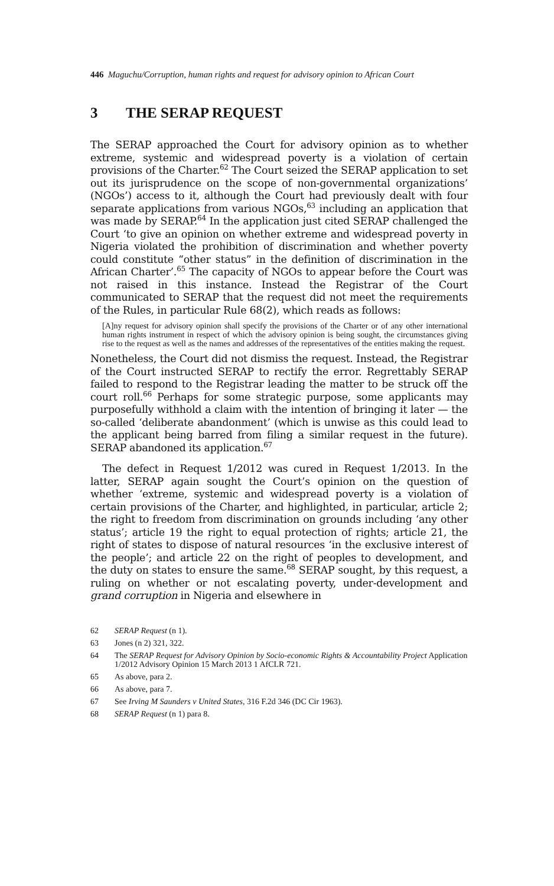446 Maguchu/Corruption, human rights and request for advisory opinion to African Court
3 THE SERAP REQUEST
The SERAP approached the Court for advisory opinion as to whether extreme, systemic and widespread poverty is a violation of certain provisions of the Charter.<sup>62</sup> The Court seized the SERAP application to set out its jurisprudence on the scope of non-governmental organizations’ (NGOs’) access to it, although the Court had previously dealt with four separate applications from various NGOs,<sup>63</sup> including an application that was made by SERAP.<sup>64</sup> In the application just cited SERAP challenged the Court ‘to give an opinion on whether extreme and widespread poverty in Nigeria violated the prohibition of discrimination and whether poverty could constitute “other status” in the definition of discrimination in the African Charter’.<sup>65</sup> The capacity of NGOs to appear before the Court was not raised in this instance. Instead the Registrar of the Court communicated to SERAP that the request did not meet the requirements of the Rules, in particular Rule 68(2), which reads as follows:
[A]ny request for advisory opinion shall specify the provisions of the Charter or of any other international human rights instrument in respect of which the advisory opinion is being sought, the circumstances giving rise to the request as well as the names and addresses of the representatives of the entities making the request.
Nonetheless, the Court did not dismiss the request. Instead, the Registrar of the Court instructed SERAP to rectify the error. Regrettably SERAP failed to respond to the Registrar leading the matter to be struck off the court roll.<sup>66</sup> Perhaps for some strategic purpose, some applicants may purposefully withhold a claim with the intention of bringing it later — the so-called ‘deliberate abandonment’ (which is unwise as this could lead to the applicant being barred from filing a similar request in the future). SERAP abandoned its application.<sup>67</sup>
The defect in Request 1/2012 was cured in Request 1/2013. In the latter, SERAP again sought the Court’s opinion on the question of whether ‘extreme, systemic and widespread poverty is a violation of certain provisions of the Charter, and highlighted, in particular, article 2; the right to freedom from discrimination on grounds including ‘any other status’; article 19 the right to equal protection of rights; article 21, the right of states to dispose of natural resources ‘in the exclusive interest of the people’; and article 22 on the right of peoples to development, and the duty on states to ensure the same.<sup>68</sup> SERAP sought, by this request, a ruling on whether or not escalating poverty, under-development and grand corruption in Nigeria and elsewhere in
62 SERAP Request (n 1).
63 Jones (n 2) 321, 322.
64 The SERAP Request for Advisory Opinion by Socio-economic Rights & Accountability Project Application 1/2012 Advisory Opinion 15 March 2013 1 AfCLR 721.
65 As above, para 2.
66 As above, para 7.
67 See Irving M Saunders v United States, 316 F.2d 346 (DC Cir 1963).
68 SERAP Request (n 1) para 8.